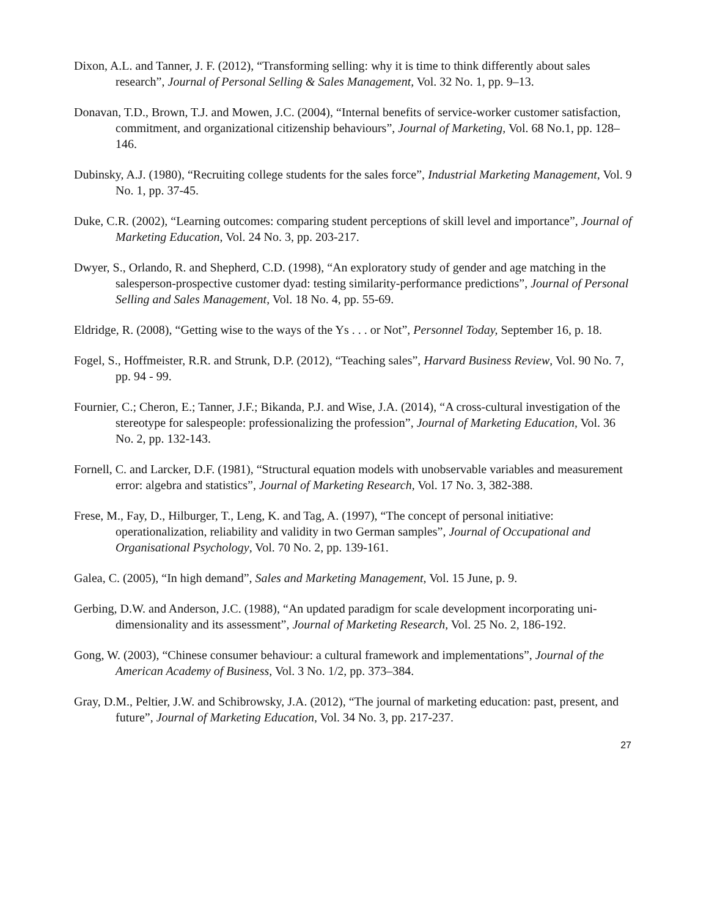Dixon, A.L. and Tanner, J. F. (2012), “Transforming selling: why it is time to think differently about sales research”, Journal of Personal Selling & Sales Management, Vol. 32 No. 1, pp. 9–13.
Donavan, T.D., Brown, T.J. and Mowen, J.C. (2004), “Internal benefits of service-worker customer satisfaction, commitment, and organizational citizenship behaviours”, Journal of Marketing, Vol. 68 No.1, pp. 128–146.
Dubinsky, A.J. (1980), “Recruiting college students for the sales force”, Industrial Marketing Management, Vol. 9 No. 1, pp. 37-45.
Duke, C.R. (2002), “Learning outcomes: comparing student perceptions of skill level and importance”, Journal of Marketing Education, Vol. 24 No. 3, pp. 203-217.
Dwyer, S., Orlando, R. and Shepherd, C.D. (1998), “An exploratory study of gender and age matching in the salesperson-prospective customer dyad: testing similarity-performance predictions”, Journal of Personal Selling and Sales Management, Vol. 18 No. 4, pp. 55-69.
Eldridge, R. (2008), “Getting wise to the ways of the Ys . . . or Not”, Personnel Today, September 16, p. 18.
Fogel, S., Hoffmeister, R.R. and Strunk, D.P. (2012), “Teaching sales”, Harvard Business Review, Vol. 90 No. 7, pp. 94 - 99.
Fournier, C.; Cheron, E.; Tanner, J.F.; Bikanda, P.J. and Wise, J.A. (2014), “A cross-cultural investigation of the stereotype for salespeople: professionalizing the profession”, Journal of Marketing Education, Vol. 36 No. 2, pp. 132-143.
Fornell, C. and Larcker, D.F. (1981), “Structural equation models with unobservable variables and measurement error: algebra and statistics”, Journal of Marketing Research, Vol. 17 No. 3, 382-388.
Frese, M., Fay, D., Hilburger, T., Leng, K. and Tag, A. (1997), “The concept of personal initiative: operationalization, reliability and validity in two German samples”, Journal of Occupational and Organisational Psychology, Vol. 70 No. 2, pp. 139-161.
Galea, C. (2005), “In high demand”, Sales and Marketing Management, Vol. 15 June, p. 9.
Gerbing, D.W. and Anderson, J.C. (1988), “An updated paradigm for scale development incorporating uni-dimensionality and its assessment”, Journal of Marketing Research, Vol. 25 No. 2, 186-192.
Gong, W. (2003), “Chinese consumer behaviour: a cultural framework and implementations”, Journal of the American Academy of Business, Vol. 3 No. 1/2, pp. 373–384.
Gray, D.M., Peltier, J.W. and Schibrowsky, J.A. (2012), “The journal of marketing education: past, present, and future”, Journal of Marketing Education, Vol. 34 No. 3, pp. 217-237.
27